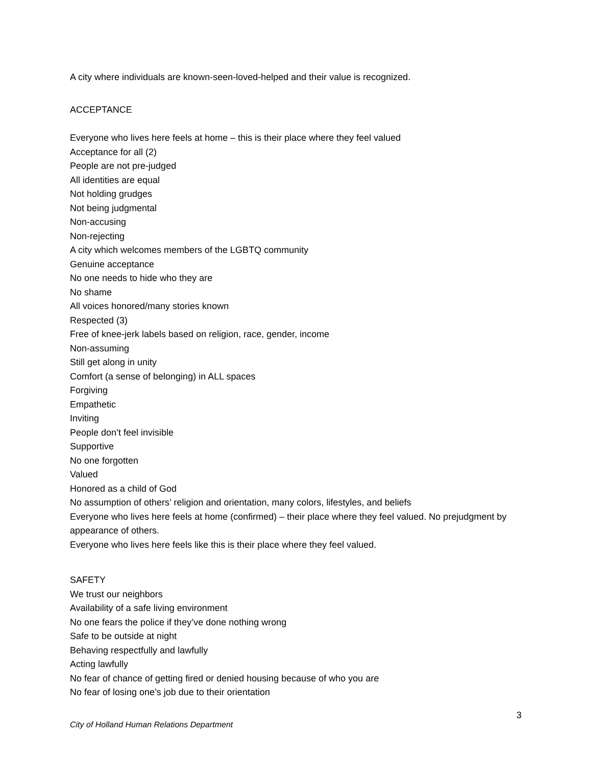A city where individuals are known-seen-loved-helped and their value is recognized.
ACCEPTANCE
Everyone who lives here feels at home – this is their place where they feel valued
Acceptance for all (2)
People are not pre-judged
All identities are equal
Not holding grudges
Not being judgmental
Non-accusing
Non-rejecting
A city which welcomes members of the LGBTQ community
Genuine acceptance
No one needs to hide who they are
No shame
All voices honored/many stories known
Respected (3)
Free of knee-jerk labels based on religion, race, gender, income
Non-assuming
Still get along in unity
Comfort (a sense of belonging) in ALL spaces
Forgiving
Empathetic
Inviting
People don’t feel invisible
Supportive
No one forgotten
Valued
Honored as a child of God
No assumption of others’ religion and orientation, many colors, lifestyles, and beliefs
Everyone who lives here feels at home (confirmed) – their place where they feel valued. No prejudgment by appearance of others.
Everyone who lives here feels like this is their place where they feel valued.
SAFETY
We trust our neighbors
Availability of a safe living environment
No one fears the police if they’ve done nothing wrong
Safe to be outside at night
Behaving respectfully and lawfully
Acting lawfully
No fear of chance of getting fired or denied housing because of who you are
No fear of losing one’s job due to their orientation
3
City of Holland Human Relations Department